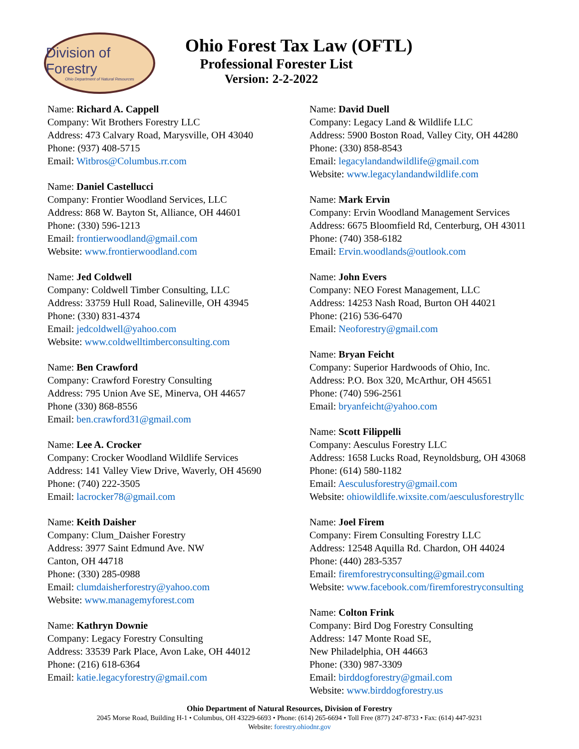Division of Forestry
Ohio Department of Natural Resources
Ohio Forest Tax Law (OFTL)
Professional Forester List
Version: 2-2-2022
Name: Richard A. Cappell
Company: Wit Brothers Forestry LLC
Address: 473 Calvary Road, Marysville, OH 43040
Phone: (937) 408-5715
Email: Witbros@Columbus.rr.com
Name: Daniel Castellucci
Company: Frontier Woodland Services, LLC
Address: 868 W. Bayton St, Alliance, OH 44601
Phone: (330) 596-1213
Email: frontierwoodland@gmail.com
Website: www.frontierwoodland.com
Name: Jed Coldwell
Company: Coldwell Timber Consulting, LLC
Address: 33759 Hull Road, Salineville, OH 43945
Phone: (330) 831-4374
Email: jedcoldwell@yahoo.com
Website: www.coldwelltimberconsulting.com
Name: Ben Crawford
Company: Crawford Forestry Consulting
Address: 795 Union Ave SE, Minerva, OH 44657
Phone (330) 868-8556
Email: ben.crawford31@gmail.com
Name: Lee A. Crocker
Company: Crocker Woodland Wildlife Services
Address: 141 Valley View Drive, Waverly, OH 45690
Phone: (740) 222-3505
Email: lacrocker78@gmail.com
Name: Keith Daisher
Company: Clum_Daisher Forestry
Address: 3977 Saint Edmund Ave. NW
Canton, OH 44718
Phone: (330) 285-0988
Email: clumdaisherforestry@yahoo.com
Website: www.managemyforest.com
Name: Kathryn Downie
Company: Legacy Forestry Consulting
Address: 33539 Park Place, Avon Lake, OH 44012
Phone: (216) 618-6364
Email: katie.legacyforestry@gmail.com
Name: David Duell
Company: Legacy Land & Wildlife LLC
Address: 5900 Boston Road, Valley City, OH 44280
Phone: (330) 858-8543
Email: legacylandandwildlife@gmail.com
Website: www.legacylandandwildlife.com
Name: Mark Ervin
Company: Ervin Woodland Management Services
Address: 6675 Bloomfield Rd, Centerburg, OH 43011
Phone: (740) 358-6182
Email: Ervin.woodlands@outlook.com
Name: John Evers
Company: NEO Forest Management, LLC
Address: 14253 Nash Road, Burton OH 44021
Phone: (216) 536-6470
Email: Neoforestry@gmail.com
Name: Bryan Feicht
Company: Superior Hardwoods of Ohio, Inc.
Address: P.O. Box 320, McArthur, OH 45651
Phone: (740) 596-2561
Email: bryanfeicht@yahoo.com
Name: Scott Filippelli
Company: Aesculus Forestry LLC
Address: 1658 Lucks Road, Reynoldsburg, OH 43068
Phone: (614) 580-1182
Email: Aesculusforestry@gmail.com
Website: ohiowildlife.wixsite.com/aesculusforestryllc
Name: Joel Firem
Company: Firem Consulting Forestry LLC
Address: 12548 Aquilla Rd. Chardon, OH 44024
Phone: (440) 283-5357
Email: firemforestryconsulting@gmail.com
Website: www.facebook.com/firemforestryconsulting
Name: Colton Frink
Company: Bird Dog Forestry Consulting
Address: 147 Monte Road SE,
New Philadelphia, OH 44663
Phone: (330) 987-3309
Email: birddogforestry@gmail.com
Website: www.birddogforestry.us
Ohio Department of Natural Resources, Division of Forestry
2045 Morse Road, Building H-1 • Columbus, OH 43229-6693 • Phone: (614) 265-6694 • Toll Free (877) 247-8733 • Fax: (614) 447-9231
Website: forestry.ohiodnr.gov